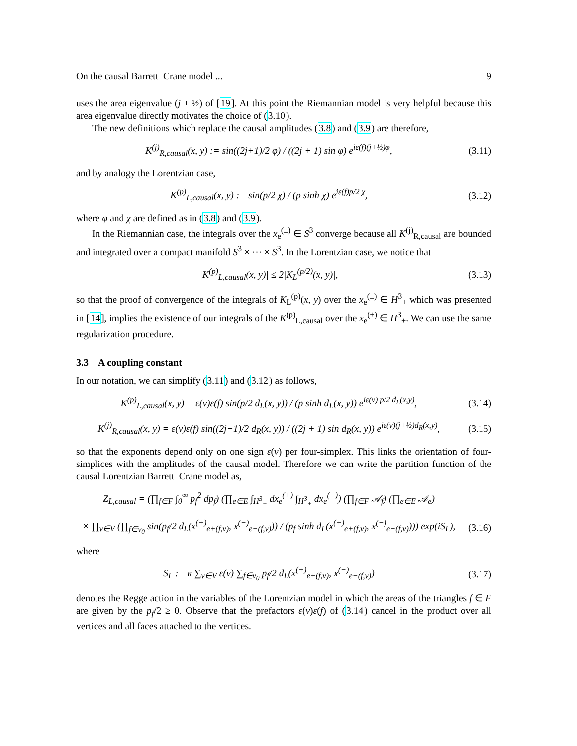On the causal Barrett–Crane model ... 9
uses the area eigenvalue (j + ½) of [19]. At this point the Riemannian model is very helpful because this area eigenvalue directly motivates the choice of (3.10).
The new definitions which replace the causal amplitudes (3.8) and (3.9) are therefore,
K<sup>(j)</sup><sub>R,causal</sub>(x, y) := sin((2j+1)/2 φ) / ((2j + 1) sin φ) e<sup>iε(f)(j+½)φ</sup>, (3.11)
and by analogy the Lorentzian case,
K<sup>(p)</sup><sub>L,causal</sub>(x, y) := sin(p/2 χ) / (p sinh χ) e<sup>iε(f)p/2 χ</sup>, (3.12)
where φ and χ are defined as in (3.8) and (3.9).
In the Riemannian case, the integrals over the x<sub>e</sub><sup>(±)</sup> ∈ S<sup>3</sup> converge because all K<sup>(j)</sup><sub>R,causal</sub> are bounded and integrated over a compact manifold S<sup>3</sup> × ··· × S<sup>3</sup>. In the Lorentzian case, we notice that
|K<sup>(p)</sup><sub>L,causal</sub>(x, y)| ≤ 2|K<sub>L</sub><sup>(p/2)</sup>(x, y)|, (3.13)
so that the proof of convergence of the integrals of K<sub>L</sub><sup>(p)</sup>(x, y) over the x<sub>e</sub><sup>(±)</sup> ∈ H<sup>3</sup><sub>+</sub> which was presented in [14], implies the existence of our integrals of the K<sup>(p)</sup><sub>L,causal</sub> over the x<sub>e</sub><sup>(±)</sup> ∈ H<sup>3</sup><sub>+</sub>. We can use the same regularization procedure.
3.3 A coupling constant
In our notation, we can simplify (3.11) and (3.12) as follows,
K<sup>(p)</sup><sub>L,causal</sub>(x, y) = ε(v)ε(f) sin(p/2 d<sub>L</sub>(x, y)) / (p sinh d<sub>L</sub>(x, y)) e<sup>iε(v) p/2 d<sub>L</sub>(x,y)</sup>, (3.14)
K<sup>(j)</sup><sub>R,causal</sub>(x, y) = ε(v)ε(f) sin((2j+1)/2 d<sub>R</sub>(x, y)) / ((2j + 1) sin d<sub>R</sub>(x, y)) e<sup>iε(v)(j+½)d<sub>R</sub>(x,y)</sup>, (3.15)
so that the exponents depend only on one sign ε(v) per four-simplex. This links the orientation of four-simplices with the amplitudes of the causal model. Therefore we can write the partition function of the causal Lorentzian Barrett–Crane model as,
Z<sub>L,causal</sub> = (∏<sub>f∈F</sub> ∫<sub>0</sub><sup>∞</sup> p<sub>f</sub><sup>2</sup> dp<sub>f</sub>) (∏<sub>e∈E</sub> ∫<sub>H<sup>3</sup><sub>+</sub></sub> dx<sub>e</sub><sup>(+)</sup> ∫<sub>H<sup>3</sup><sub>+</sub></sub> dx<sub>e</sub><sup>(−)</sup>) (∏<sub>f∈F</sub> 𝒜<sub>f</sub>) (∏<sub>e∈E</sub> 𝒜<sub>e</sub>)
× ∏<sub>v∈V</sub> (∏<sub>f∈v<sub>0</sub></sub> sin(p<sub>f</sub>/2 d<sub>L</sub>(x<sup>(+)</sup><sub>e+(f,v)</sub>, x<sup>(−)</sup><sub>e−(f,v)</sub>)) / (p<sub>f</sub> sinh d<sub>L</sub>(x<sup>(+)</sup><sub>e+(f,v)</sub>, x<sup>(−)</sup><sub>e−(f,v)</sub>))) exp(iS<sub>L</sub>), (3.16)
where
S<sub>L</sub> := κ ∑<sub>v∈V</sub> ε(v) ∑<sub>f∈v<sub>0</sub></sub> p<sub>f</sub>/2 d<sub>L</sub>(x<sup>(+)</sup><sub>e+(f,v)</sub>, x<sup>(−)</sup><sub>e−(f,v)</sub>) (3.17)
denotes the Regge action in the variables of the Lorentzian model in which the areas of the triangles f ∈ F are given by the p<sub>f</sub>/2 ≥ 0. Observe that the prefactors ε(v)ε(f) of (3.14) cancel in the product over all vertices and all faces attached to the vertices.